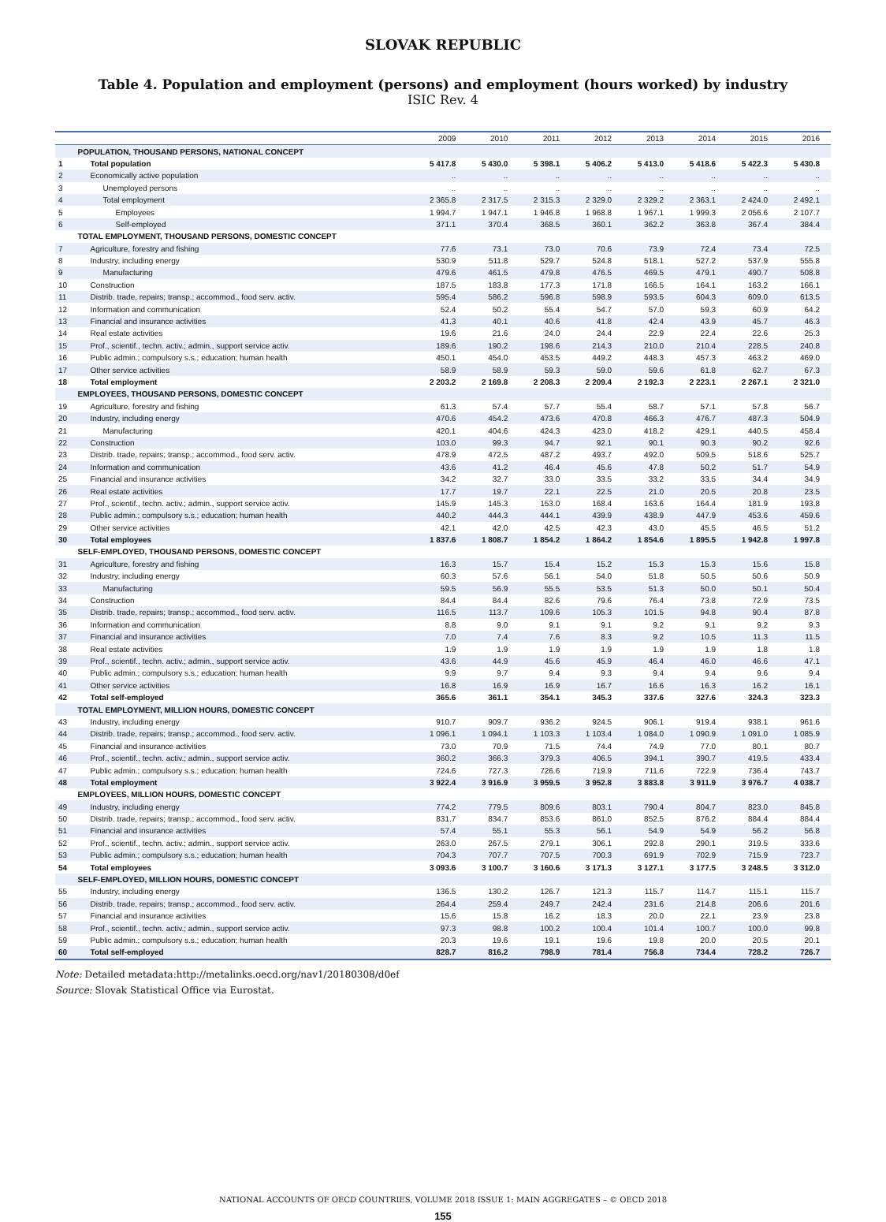SLOVAK REPUBLIC
Table 4. Population and employment (persons) and employment (hours worked) by industry
ISIC Rev. 4
| | | 2009 | 2010 | 2011 | 2012 | 2013 | 2014 | 2015 | 2016 |
| --- | --- | --- | --- | --- | --- | --- | --- | --- | --- |
| | POPULATION, THOUSAND PERSONS, NATIONAL CONCEPT | | | | | | | | |
| 1 | Total population | 5 417.8 | 5 430.0 | 5 398.1 | 5 406.2 | 5 413.0 | 5 418.6 | 5 422.3 | 5 430.8 |
| 2 | Economically active population | .. | .. | .. | .. | .. | .. | .. | .. |
| 3 | Unemployed persons | .. | .. | .. | .. | .. | .. | .. | .. |
| 4 | Total employment | 2 365.8 | 2 317.5 | 2 315.3 | 2 329.0 | 2 329.2 | 2 363.1 | 2 424.0 | 2 492.1 |
| 5 | Employees | 1 994.7 | 1 947.1 | 1 946.8 | 1 968.8 | 1 967.1 | 1 999.3 | 2 056.6 | 2 107.7 |
| 6 | Self-employed | 371.1 | 370.4 | 368.5 | 360.1 | 362.2 | 363.8 | 367.4 | 384.4 |
| | TOTAL EMPLOYMENT, THOUSAND PERSONS, DOMESTIC CONCEPT | | | | | | | | |
| 7 | Agriculture, forestry and fishing | 77.6 | 73.1 | 73.0 | 70.6 | 73.9 | 72.4 | 73.4 | 72.5 |
| 8 | Industry, including energy | 530.9 | 511.8 | 529.7 | 524.8 | 518.1 | 527.2 | 537.9 | 555.8 |
| 9 | Manufacturing | 479.6 | 461.5 | 479.8 | 476.5 | 469.5 | 479.1 | 490.7 | 508.8 |
| 10 | Construction | 187.5 | 183.8 | 177.3 | 171.8 | 166.5 | 164.1 | 163.2 | 166.1 |
| 11 | Distrib. trade, repairs; transp.; accommod., food serv. activ. | 595.4 | 586.2 | 596.8 | 598.9 | 593.5 | 604.3 | 609.0 | 613.5 |
| 12 | Information and communication | 52.4 | 50.2 | 55.4 | 54.7 | 57.0 | 59.3 | 60.9 | 64.2 |
| 13 | Financial and insurance activities | 41.3 | 40.1 | 40.6 | 41.8 | 42.4 | 43.9 | 45.7 | 46.3 |
| 14 | Real estate activities | 19.6 | 21.6 | 24.0 | 24.4 | 22.9 | 22.4 | 22.6 | 25.3 |
| 15 | Prof., scientif., techn. activ.; admin., support service activ. | 189.6 | 190.2 | 198.6 | 214.3 | 210.0 | 210.4 | 228.5 | 240.8 |
| 16 | Public admin.; compulsory s.s.; education; human health | 450.1 | 454.0 | 453.5 | 449.2 | 448.3 | 457.3 | 463.2 | 469.0 |
| 17 | Other service activities | 58.9 | 58.9 | 59.3 | 59.0 | 59.6 | 61.8 | 62.7 | 67.3 |
| 18 | Total employment | 2 203.2 | 2 169.8 | 2 208.3 | 2 209.4 | 2 192.3 | 2 223.1 | 2 267.1 | 2 321.0 |
| | EMPLOYEES, THOUSAND PERSONS, DOMESTIC CONCEPT | | | | | | | | |
| 19 | Agriculture, forestry and fishing | 61.3 | 57.4 | 57.7 | 55.4 | 58.7 | 57.1 | 57.8 | 56.7 |
| 20 | Industry, including energy | 470.6 | 454.2 | 473.6 | 470.8 | 466.3 | 476.7 | 487.3 | 504.9 |
| 21 | Manufacturing | 420.1 | 404.6 | 424.3 | 423.0 | 418.2 | 429.1 | 440.5 | 458.4 |
| 22 | Construction | 103.0 | 99.3 | 94.7 | 92.1 | 90.1 | 90.3 | 90.2 | 92.6 |
| 23 | Distrib. trade, repairs; transp.; accommod., food serv. activ. | 478.9 | 472.5 | 487.2 | 493.7 | 492.0 | 509.5 | 518.6 | 525.7 |
| 24 | Information and communication | 43.6 | 41.2 | 46.4 | 45.6 | 47.8 | 50.2 | 51.7 | 54.9 |
| 25 | Financial and insurance activities | 34.2 | 32.7 | 33.0 | 33.5 | 33.2 | 33.5 | 34.4 | 34.9 |
| 26 | Real estate activities | 17.7 | 19.7 | 22.1 | 22.5 | 21.0 | 20.5 | 20.8 | 23.5 |
| 27 | Prof., scientif., techn. activ.; admin., support service activ. | 145.9 | 145.3 | 153.0 | 168.4 | 163.6 | 164.4 | 181.9 | 193.8 |
| 28 | Public admin.; compulsory s.s.; education; human health | 440.2 | 444.3 | 444.1 | 439.9 | 438.9 | 447.9 | 453.6 | 459.6 |
| 29 | Other service activities | 42.1 | 42.0 | 42.5 | 42.3 | 43.0 | 45.5 | 46.5 | 51.2 |
| 30 | Total employees | 1 837.6 | 1 808.7 | 1 854.2 | 1 864.2 | 1 854.6 | 1 895.5 | 1 942.8 | 1 997.8 |
| | SELF-EMPLOYED, THOUSAND PERSONS, DOMESTIC CONCEPT | | | | | | | | |
| 31 | Agriculture, forestry and fishing | 16.3 | 15.7 | 15.4 | 15.2 | 15.3 | 15.3 | 15.6 | 15.8 |
| 32 | Industry, including energy | 60.3 | 57.6 | 56.1 | 54.0 | 51.8 | 50.5 | 50.6 | 50.9 |
| 33 | Manufacturing | 59.5 | 56.9 | 55.5 | 53.5 | 51.3 | 50.0 | 50.1 | 50.4 |
| 34 | Construction | 84.4 | 84.4 | 82.6 | 79.6 | 76.4 | 73.8 | 72.9 | 73.5 |
| 35 | Distrib. trade, repairs; transp.; accommod., food serv. activ. | 116.5 | 113.7 | 109.6 | 105.3 | 101.5 | 94.8 | 90.4 | 87.8 |
| 36 | Information and communication | 8.8 | 9.0 | 9.1 | 9.1 | 9.2 | 9.1 | 9.2 | 9.3 |
| 37 | Financial and insurance activities | 7.0 | 7.4 | 7.6 | 8.3 | 9.2 | 10.5 | 11.3 | 11.5 |
| 38 | Real estate activities | 1.9 | 1.9 | 1.9 | 1.9 | 1.9 | 1.9 | 1.8 | 1.8 |
| 39 | Prof., scientif., techn. activ.; admin., support service activ. | 43.6 | 44.9 | 45.6 | 45.9 | 46.4 | 46.0 | 46.6 | 47.1 |
| 40 | Public admin.; compulsory s.s.; education; human health | 9.9 | 9.7 | 9.4 | 9.3 | 9.4 | 9.4 | 9.6 | 9.4 |
| 41 | Other service activities | 16.8 | 16.9 | 16.9 | 16.7 | 16.6 | 16.3 | 16.2 | 16.1 |
| 42 | Total self-employed | 365.6 | 361.1 | 354.1 | 345.3 | 337.6 | 327.6 | 324.3 | 323.3 |
| | TOTAL EMPLOYMENT, MILLION HOURS, DOMESTIC CONCEPT | | | | | | | | |
| 43 | Industry, including energy | 910.7 | 909.7 | 936.2 | 924.5 | 906.1 | 919.4 | 938.1 | 961.6 |
| 44 | Distrib. trade, repairs; transp.; accommod., food serv. activ. | 1 096.1 | 1 094.1 | 1 103.3 | 1 103.4 | 1 084.0 | 1 090.9 | 1 091.0 | 1 085.9 |
| 45 | Financial and insurance activities | 73.0 | 70.9 | 71.5 | 74.4 | 74.9 | 77.0 | 80.1 | 80.7 |
| 46 | Prof., scientif., techn. activ.; admin., support service activ. | 360.2 | 366.3 | 379.3 | 406.5 | 394.1 | 390.7 | 419.5 | 433.4 |
| 47 | Public admin.; compulsory s.s.; education; human health | 724.6 | 727.3 | 726.6 | 719.9 | 711.6 | 722.9 | 736.4 | 743.7 |
| 48 | Total employment | 3 922.4 | 3 916.9 | 3 959.5 | 3 952.8 | 3 883.8 | 3 911.9 | 3 976.7 | 4 038.7 |
| | EMPLOYEES, MILLION HOURS, DOMESTIC CONCEPT | | | | | | | | |
| 49 | Industry, including energy | 774.2 | 779.5 | 809.6 | 803.1 | 790.4 | 804.7 | 823.0 | 845.8 |
| 50 | Distrib. trade, repairs; transp.; accommod., food serv. activ. | 831.7 | 834.7 | 853.6 | 861.0 | 852.5 | 876.2 | 884.4 | 884.4 |
| 51 | Financial and insurance activities | 57.4 | 55.1 | 55.3 | 56.1 | 54.9 | 54.9 | 56.2 | 56.8 |
| 52 | Prof., scientif., techn. activ.; admin., support service activ. | 263.0 | 267.5 | 279.1 | 306.1 | 292.8 | 290.1 | 319.5 | 333.6 |
| 53 | Public admin.; compulsory s.s.; education; human health | 704.3 | 707.7 | 707.5 | 700.3 | 691.9 | 702.9 | 715.9 | 723.7 |
| 54 | Total employees | 3 093.6 | 3 100.7 | 3 160.6 | 3 171.3 | 3 127.1 | 3 177.5 | 3 248.5 | 3 312.0 |
| | SELF-EMPLOYED, MILLION HOURS, DOMESTIC CONCEPT | | | | | | | | |
| 55 | Industry, including energy | 136.5 | 130.2 | 126.7 | 121.3 | 115.7 | 114.7 | 115.1 | 115.7 |
| 56 | Distrib. trade, repairs; transp.; accommod., food serv. activ. | 264.4 | 259.4 | 249.7 | 242.4 | 231.6 | 214.8 | 206.6 | 201.6 |
| 57 | Financial and insurance activities | 15.6 | 15.8 | 16.2 | 18.3 | 20.0 | 22.1 | 23.9 | 23.8 |
| 58 | Prof., scientif., techn. activ.; admin., support service activ. | 97.3 | 98.8 | 100.2 | 100.4 | 101.4 | 100.7 | 100.0 | 99.8 |
| 59 | Public admin.; compulsory s.s.; education; human health | 20.3 | 19.6 | 19.1 | 19.6 | 19.8 | 20.0 | 20.5 | 20.1 |
| 60 | Total self-employed | 828.7 | 816.2 | 798.9 | 781.4 | 756.8 | 734.4 | 728.2 | 726.7 |
Note: Detailed metadata:http://metalinks.oecd.org/nav1/20180308/d0ef
Source: Slovak Statistical Office via Eurostat.
NATIONAL ACCOUNTS OF OECD COUNTRIES, VOLUME 2018 ISSUE 1: MAIN AGGREGATES – © OECD 2018
155